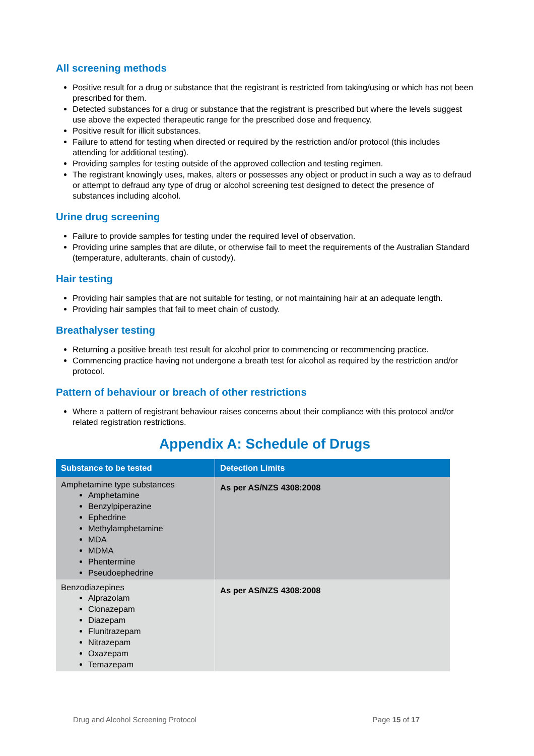All screening methods
Positive result for a drug or substance that the registrant is restricted from taking/using or which has not been prescribed for them.
Detected substances for a drug or substance that the registrant is prescribed but where the levels suggest use above the expected therapeutic range for the prescribed dose and frequency.
Positive result for illicit substances.
Failure to attend for testing when directed or required by the restriction and/or protocol (this includes attending for additional testing).
Providing samples for testing outside of the approved collection and testing regimen.
The registrant knowingly uses, makes, alters or possesses any object or product in such a way as to defraud or attempt to defraud any type of drug or alcohol screening test designed to detect the presence of substances including alcohol.
Urine drug screening
Failure to provide samples for testing under the required level of observation.
Providing urine samples that are dilute, or otherwise fail to meet the requirements of the Australian Standard (temperature, adulterants, chain of custody).
Hair testing
Providing hair samples that are not suitable for testing, or not maintaining hair at an adequate length.
Providing hair samples that fail to meet chain of custody.
Breathalyser testing
Returning a positive breath test result for alcohol prior to commencing or recommencing practice.
Commencing practice having not undergone a breath test for alcohol as required by the restriction and/or protocol.
Pattern of behaviour or breach of other restrictions
Where a pattern of registrant behaviour raises concerns about their compliance with this protocol and/or related registration restrictions.
Appendix A: Schedule of Drugs
| Substance to be tested | Detection Limits |
| --- | --- |
| Amphetamine type substances Amphetamine Benzylpiperazine Ephedrine Methylamphetamine MDA MDMA Phentermine Pseudoephedrine | As per AS/NZS 4308:2008 |
| Benzodiazepines Alprazolam Clonazepam Diazepam Flunitrazepam Nitrazepam Oxazepam Temazepam | As per AS/NZS 4308:2008 |
Drug and Alcohol Screening Protocol Page 15 of 17